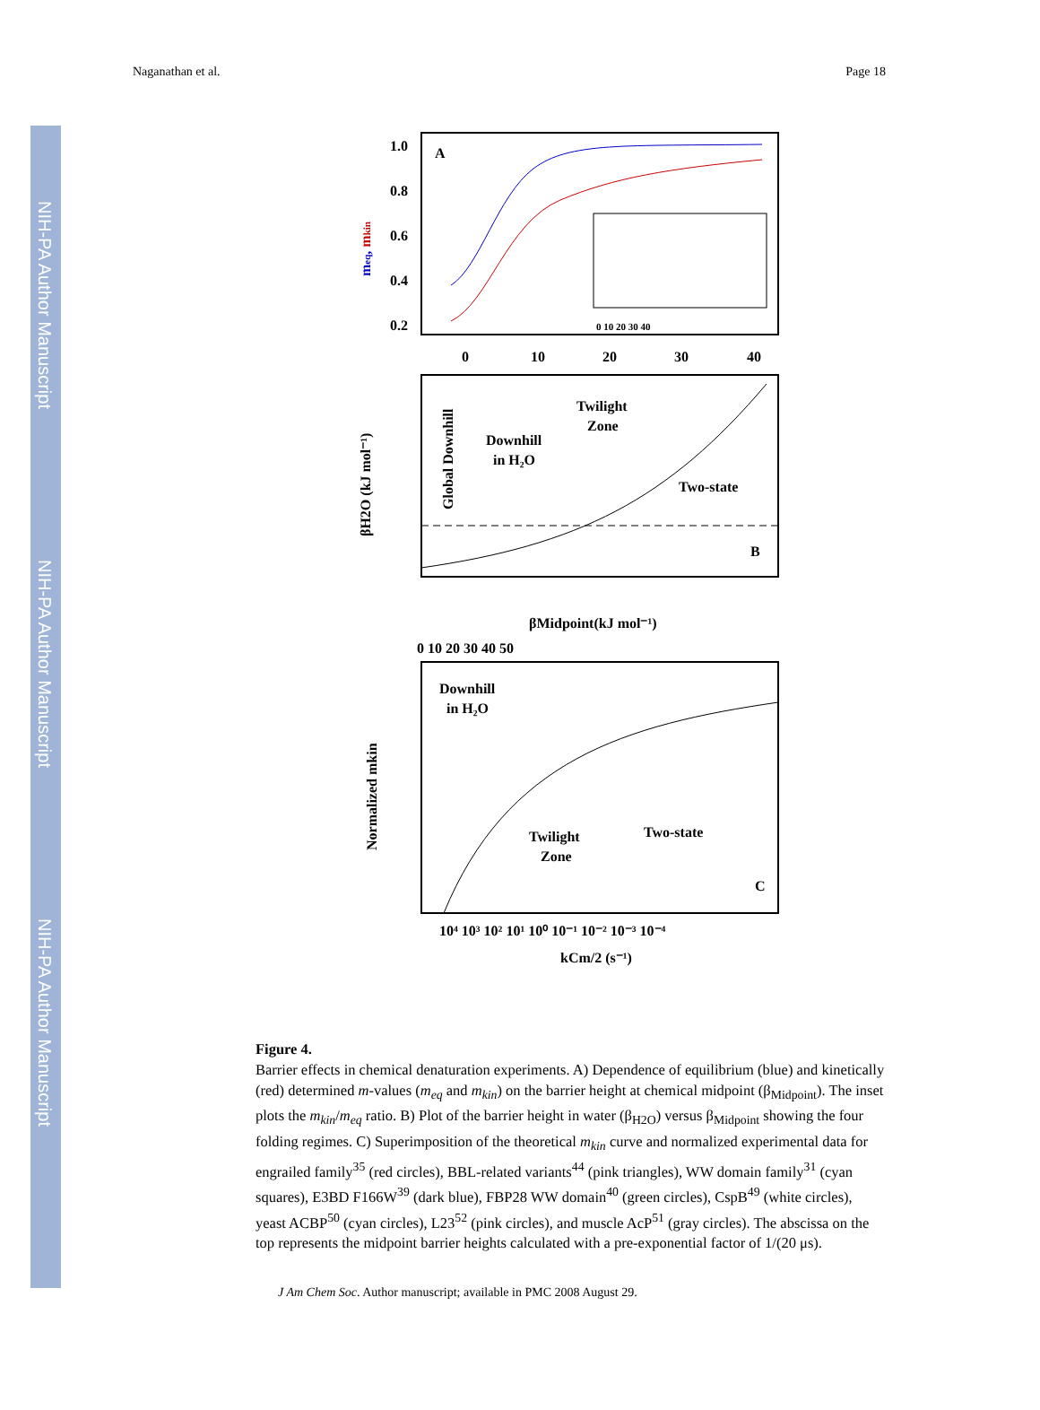NIH-PA Author Manuscript
NIH-PA Author Manuscript
NIH-PA Author Manuscript
Naganathan et al. Page 18
A
1.0
0.8
0.6
0.4
0.2
0
10
20
30
40
meq, mkin
0 10 20 30 40
Downhill
in H₂O
Twilight
Zone
Two-state
B
Global Downhill
βMidpoint(kJ mol⁻¹)
βH2O (kJ mol⁻¹)
0 10 20 30 40 50
Downhill
in H₂O
Twilight
Zone
Two-state
C
10⁴ 10³ 10² 10¹ 10⁰ 10⁻¹ 10⁻² 10⁻³ 10⁻⁴
kCm/2 (s⁻¹)
Normalized mkin
Figure 4.
Barrier effects in chemical denaturation experiments. A) Dependence of equilibrium (blue) and kinetically (red) determined m-values (m<sub>eq</sub> and m<sub>kin</sub>) on the barrier height at chemical midpoint (β<sub>Midpoint</sub>). The inset plots the m<sub>kin</sub>/m<sub>eq</sub> ratio. B) Plot of the barrier height in water (β<sub>H2O</sub>) versus β<sub>Midpoint</sub> showing the four folding regimes. C) Superimposition of the theoretical m<sub>kin</sub> curve and normalized experimental data for engrailed family<sup>35</sup> (red circles), BBL-related variants<sup>44</sup> (pink triangles), WW domain family<sup>31</sup> (cyan squares), E3BD F166W<sup>39</sup> (dark blue), FBP28 WW domain<sup>40</sup> (green circles), CspB<sup>49</sup> (white circles), yeast ACBP<sup>50</sup> (cyan circles), L23<sup>52</sup> (pink circles), and muscle AcP<sup>51</sup> (gray circles). The abscissa on the top represents the midpoint barrier heights calculated with a pre-exponential factor of 1/(20 μs).
J Am Chem Soc. Author manuscript; available in PMC 2008 August 29.